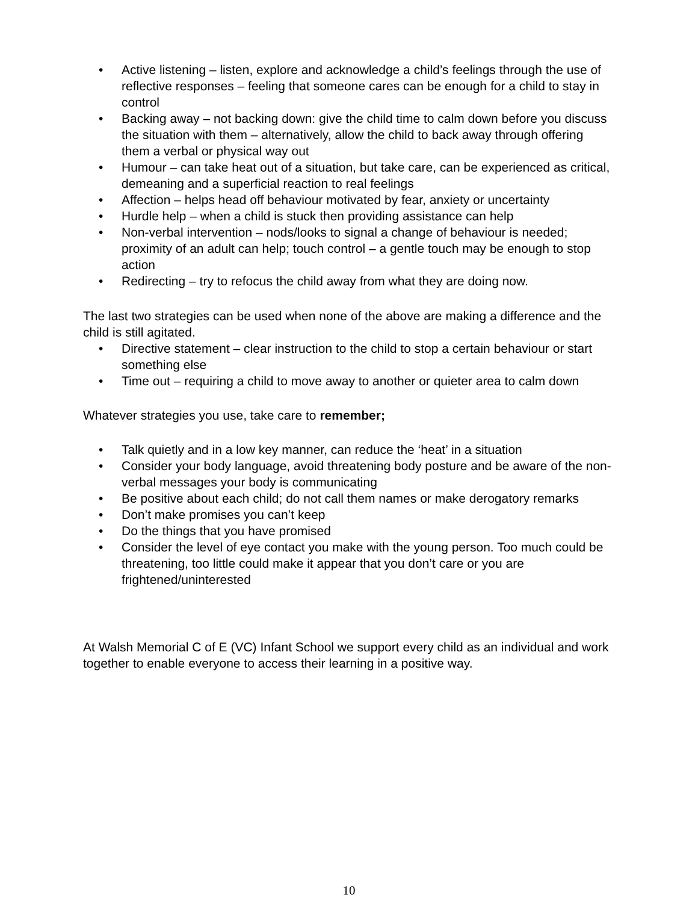• Active listening – listen, explore and acknowledge a child’s feelings through the use of reflective responses – feeling that someone cares can be enough for a child to stay in control
• Backing away – not backing down: give the child time to calm down before you discuss the situation with them – alternatively, allow the child to back away through offering them a verbal or physical way out
• Humour – can take heat out of a situation, but take care, can be experienced as critical, demeaning and a superficial reaction to real feelings
• Affection – helps head off behaviour motivated by fear, anxiety or uncertainty
• Hurdle help – when a child is stuck then providing assistance can help
• Non-verbal intervention – nods/looks to signal a change of behaviour is needed; proximity of an adult can help; touch control – a gentle touch may be enough to stop action
• Redirecting – try to refocus the child away from what they are doing now.
The last two strategies can be used when none of the above are making a difference and the child is still agitated.
• Directive statement – clear instruction to the child to stop a certain behaviour or start something else
• Time out – requiring a child to move away to another or quieter area to calm down
Whatever strategies you use, take care to remember;
• Talk quietly and in a low key manner, can reduce the ‘heat’ in a situation
• Consider your body language, avoid threatening body posture and be aware of the non-verbal messages your body is communicating
• Be positive about each child; do not call them names or make derogatory remarks
• Don’t make promises you can’t keep
• Do the things that you have promised
• Consider the level of eye contact you make with the young person. Too much could be threatening, too little could make it appear that you don’t care or you are frightened/uninterested
At Walsh Memorial C of E (VC) Infant School we support every child as an individual and work together to enable everyone to access their learning in a positive way.
10